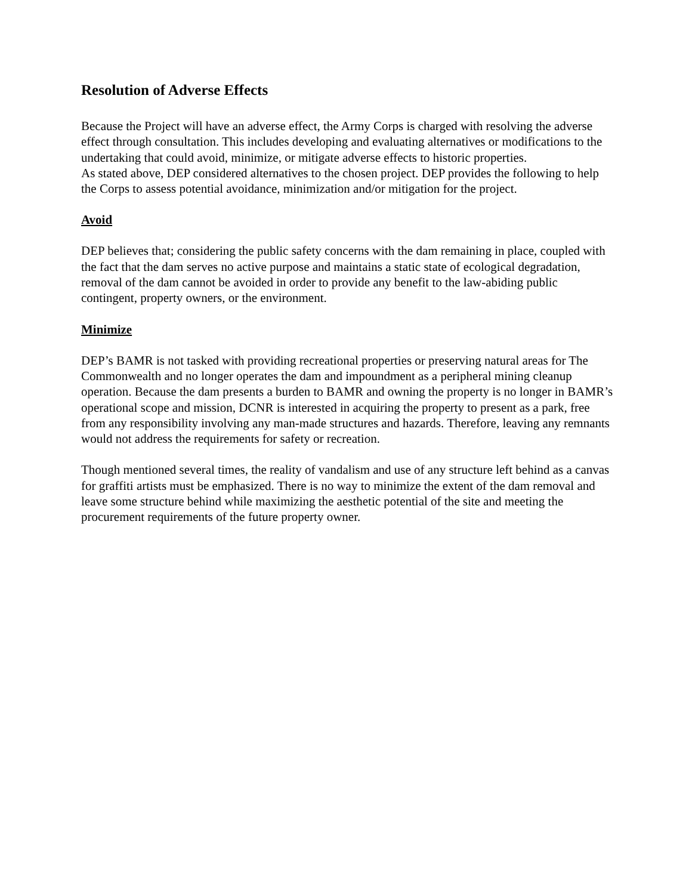Resolution of Adverse Effects
Because the Project will have an adverse effect, the Army Corps is charged with resolving the adverse effect through consultation. This includes developing and evaluating alternatives or modifications to the undertaking that could avoid, minimize, or mitigate adverse effects to historic properties.
As stated above, DEP considered alternatives to the chosen project. DEP provides the following to help the Corps to assess potential avoidance, minimization and/or mitigation for the project.
Avoid
DEP believes that; considering the public safety concerns with the dam remaining in place, coupled with the fact that the dam serves no active purpose and maintains a static state of ecological degradation, removal of the dam cannot be avoided in order to provide any benefit to the law-abiding public contingent, property owners, or the environment.
Minimize
DEP’s BAMR is not tasked with providing recreational properties or preserving natural areas for The Commonwealth and no longer operates the dam and impoundment as a peripheral mining cleanup operation. Because the dam presents a burden to BAMR and owning the property is no longer in BAMR’s operational scope and mission, DCNR is interested in acquiring the property to present as a park, free from any responsibility involving any man-made structures and hazards. Therefore, leaving any remnants would not address the requirements for safety or recreation.
Though mentioned several times, the reality of vandalism and use of any structure left behind as a canvas for graffiti artists must be emphasized. There is no way to minimize the extent of the dam removal and leave some structure behind while maximizing the aesthetic potential of the site and meeting the procurement requirements of the future property owner.